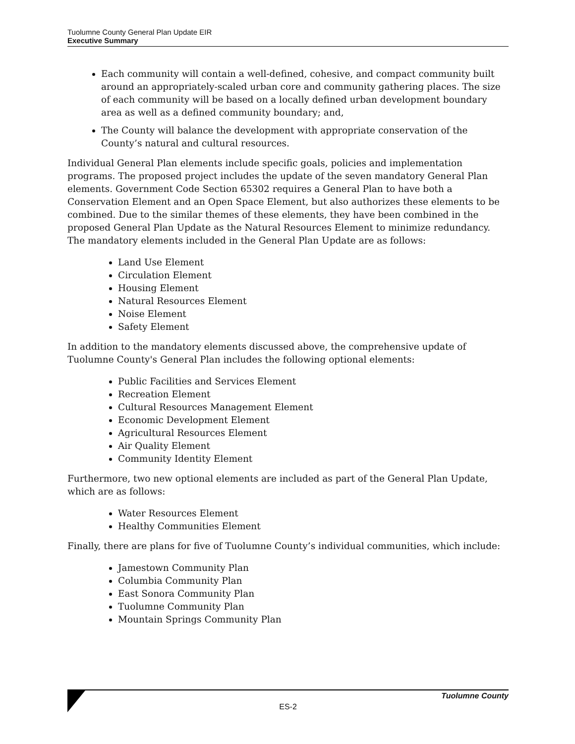Tuolumne County General Plan Update EIR
Executive Summary
Each community will contain a well-defined, cohesive, and compact community built around an appropriately-scaled urban core and community gathering places. The size of each community will be based on a locally defined urban development boundary area as well as a defined community boundary; and,
The County will balance the development with appropriate conservation of the County’s natural and cultural resources.
Individual General Plan elements include specific goals, policies and implementation programs. The proposed project includes the update of the seven mandatory General Plan elements. Government Code Section 65302 requires a General Plan to have both a Conservation Element and an Open Space Element, but also authorizes these elements to be combined. Due to the similar themes of these elements, they have been combined in the proposed General Plan Update as the Natural Resources Element to minimize redundancy. The mandatory elements included in the General Plan Update are as follows:
Land Use Element
Circulation Element
Housing Element
Natural Resources Element
Noise Element
Safety Element
In addition to the mandatory elements discussed above, the comprehensive update of Tuolumne County's General Plan includes the following optional elements:
Public Facilities and Services Element
Recreation Element
Cultural Resources Management Element
Economic Development Element
Agricultural Resources Element
Air Quality Element
Community Identity Element
Furthermore, two new optional elements are included as part of the General Plan Update, which are as follows:
Water Resources Element
Healthy Communities Element
Finally, there are plans for five of Tuolumne County’s individual communities, which include:
Jamestown Community Plan
Columbia Community Plan
East Sonora Community Plan
Tuolumne Community Plan
Mountain Springs Community Plan
Tuolumne County
ES-2